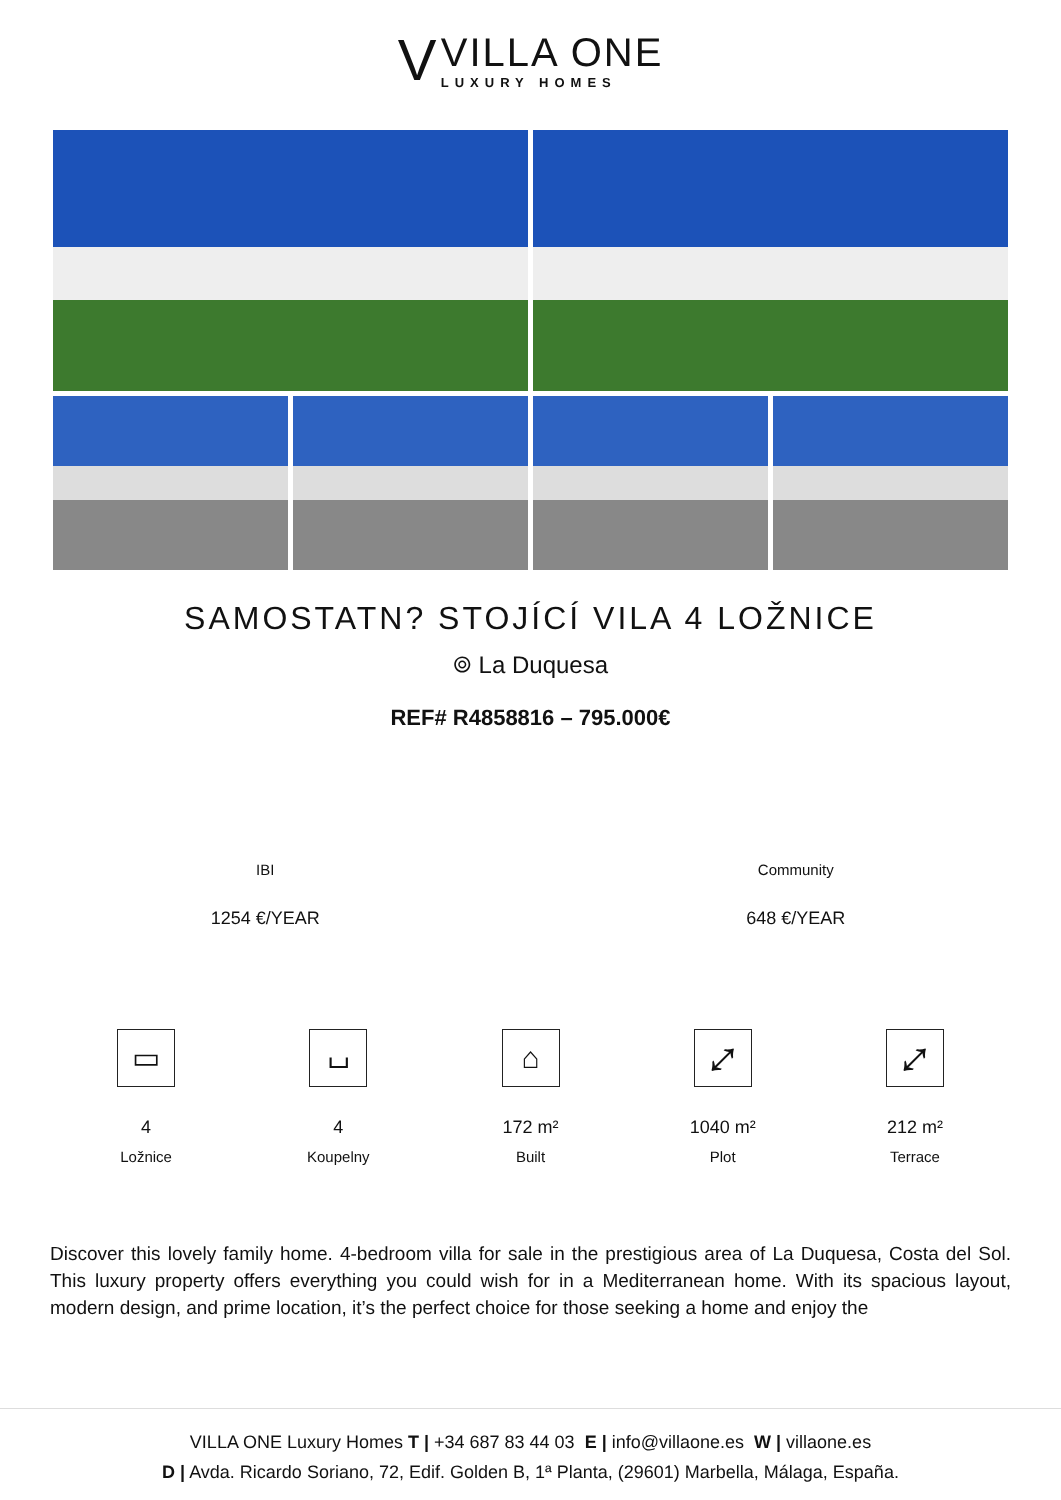V
VILLA ONE
LUXURY HOMES
SAMOSTATN? STOJÍCÍ VILA 4 LOŽNICE
⌾ La Duquesa
REF# R4858816 – 795.000€
IBI
1254 €/YEAR
Community
648 €/YEAR
▭
4
Ložnice
⌴
4
Koupelny
⌂
172 m²
Built
⤢
1040 m²
Plot
⤢
212 m²
Terrace
Discover this lovely family home. 4-bedroom villa for sale in the prestigious area of La Duquesa, Costa del Sol. This luxury property offers everything you could wish for in a Mediterranean home. With its spacious layout, modern design, and prime location, it’s the perfect choice for those seeking a home and enjoy the
VILLA ONE Luxury Homes T | +34 687 83 44 03 E | info@villaone.es W | villaone.es
D | Avda. Ricardo Soriano, 72, Edif. Golden B, 1ª Planta, (29601) Marbella, Málaga, España.